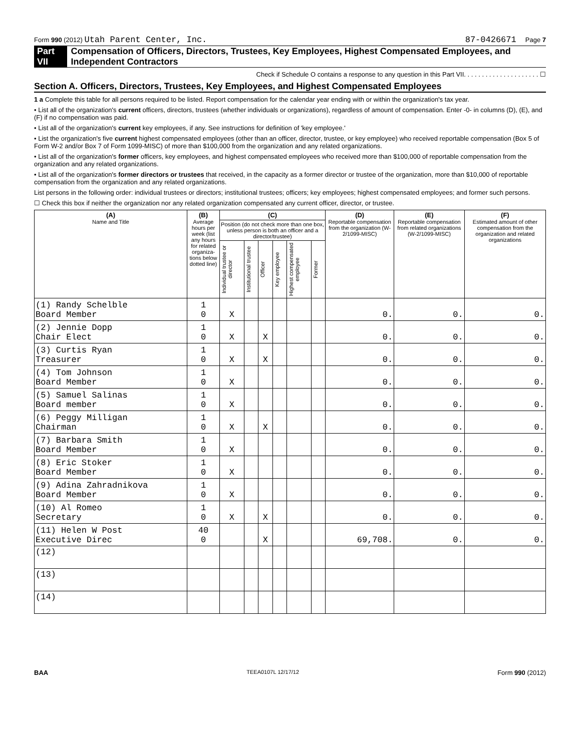Form 990 (2012) Utah Parent Center, Inc. 87-0426671 Page 7
Part VII Compensation of Officers, Directors, Trustees, Key Employees, Highest Compensated Employees, and Independent Contractors
Check if Schedule O contains a response to any question in this Part VII. . . . . . . . . . . . . . . . . . . . . ☐
Section A. Officers, Directors, Trustees, Key Employees, and Highest Compensated Employees
1 a Complete this table for all persons required to be listed. Report compensation for the calendar year ending with or within the organization's tax year.
• List all of the organization's current officers, directors, trustees (whether individuals or organizations), regardless of amount of compensation. Enter -0- in columns (D), (E), and (F) if no compensation was paid.
• List all of the organization's current key employees, if any. See instructions for definition of 'key employee.'
• List the organization's five current highest compensated employees (other than an officer, director, trustee, or key employee) who received reportable compensation (Box 5 of Form W-2 and/or Box 7 of Form 1099-MISC) of more than $100,000 from the organization and any related organizations.
• List all of the organization's former officers, key employees, and highest compensated employees who received more than $100,000 of reportable compensation from the organization and any related organizations.
• List all of the organization's former directors or trustees that received, in the capacity as a former director or trustee of the organization, more than $10,000 of reportable compensation from the organization and any related organizations.
List persons in the following order: individual trustees or directors; institutional trustees; officers; key employees; highest compensated employees; and former such persons.
☐ Check this box if neither the organization nor any related organization compensated any current officer, director, or trustee.
| (A) Name and Title | (B) Average hours per week (list any hours for related organiza-tions below dotted line) | (C) | | | | | | (D) Reportable compensation from the organization (W-2/1099-MISC) | (E) Reportable compensation from related organizations (W-2/1099-MISC) | (F) Estimated amount of other compensation from the organization and related organizations |
| --- | --- | --- | --- | --- | --- | --- | --- | --- | --- | --- |
| | | Position (do not check more than one box, unless person is both an officer and a director/trustee) | | | | | | | | |
| | | Individual trustee or director | Institutional trustee | Officer | Key employee | Highest compensated employee | Former | | | |
| (1) Randy Schelble Board Member | 1 0 | X | | | | | | 0. | 0. | 0. |
| (2) Jennie Dopp Chair Elect | 1 0 | X | | X | | | | 0. | 0. | 0. |
| (3) Curtis Ryan Treasurer | 1 0 | X | | X | | | | 0. | 0. | 0. |
| (4) Tom Johnson Board Member | 1 0 | X | | | | | | 0. | 0. | 0. |
| (5) Samuel Salinas Board member | 1 0 | X | | | | | | 0. | 0. | 0. |
| (6) Peggy Milligan Chairman | 1 0 | X | | X | | | | 0. | 0. | 0. |
| (7) Barbara Smith Board Member | 1 0 | X | | | | | | 0. | 0. | 0. |
| (8) Eric Stoker Board Member | 1 0 | X | | | | | | 0. | 0. | 0. |
| (9) Adina Zahradnikova Board Member | 1 0 | X | | | | | | 0. | 0. | 0. |
| (10) Al Romeo Secretary | 1 0 | X | | X | | | | 0. | 0. | 0. |
| (11) Helen W Post Executive Direc | 40 0 | | | X | | | | 69,708. | 0. | 0. |
| (12) | | | | | | | | | | |
| (13) | | | | | | | | | | |
| (14) | | | | | | | | | | |
BAA TEEA0107L 12/17/12 Form 990 (2012)